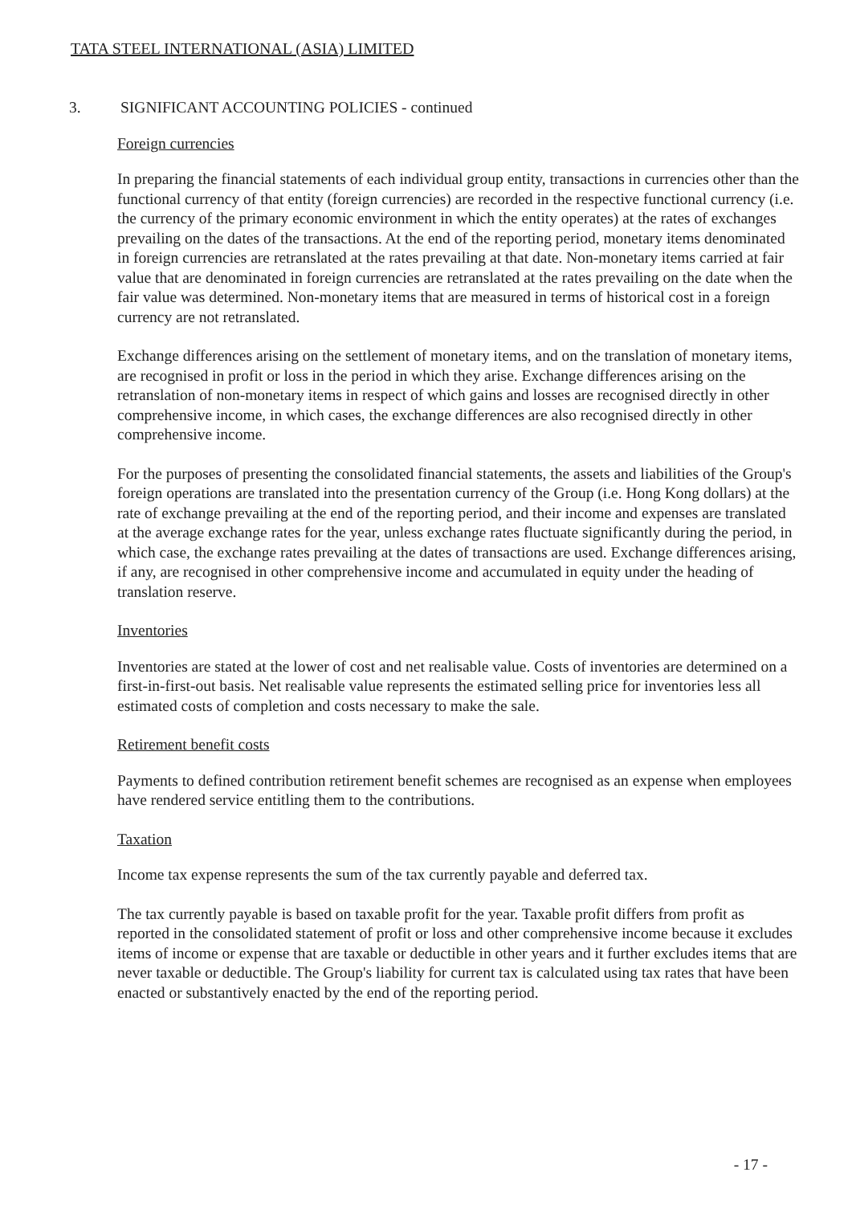TATA STEEL INTERNATIONAL (ASIA) LIMITED
3. SIGNIFICANT ACCOUNTING POLICIES - continued
Foreign currencies
In preparing the financial statements of each individual group entity, transactions in currencies other than the functional currency of that entity (foreign currencies) are recorded in the respective functional currency (i.e. the currency of the primary economic environment in which the entity operates) at the rates of exchanges prevailing on the dates of the transactions. At the end of the reporting period, monetary items denominated in foreign currencies are retranslated at the rates prevailing at that date. Non-monetary items carried at fair value that are denominated in foreign currencies are retranslated at the rates prevailing on the date when the fair value was determined. Non-monetary items that are measured in terms of historical cost in a foreign currency are not retranslated.
Exchange differences arising on the settlement of monetary items, and on the translation of monetary items, are recognised in profit or loss in the period in which they arise. Exchange differences arising on the retranslation of non-monetary items in respect of which gains and losses are recognised directly in other comprehensive income, in which cases, the exchange differences are also recognised directly in other comprehensive income.
For the purposes of presenting the consolidated financial statements, the assets and liabilities of the Group's foreign operations are translated into the presentation currency of the Group (i.e. Hong Kong dollars) at the rate of exchange prevailing at the end of the reporting period, and their income and expenses are translated at the average exchange rates for the year, unless exchange rates fluctuate significantly during the period, in which case, the exchange rates prevailing at the dates of transactions are used. Exchange differences arising, if any, are recognised in other comprehensive income and accumulated in equity under the heading of translation reserve.
Inventories
Inventories are stated at the lower of cost and net realisable value. Costs of inventories are determined on a first-in-first-out basis. Net realisable value represents the estimated selling price for inventories less all estimated costs of completion and costs necessary to make the sale.
Retirement benefit costs
Payments to defined contribution retirement benefit schemes are recognised as an expense when employees have rendered service entitling them to the contributions.
Taxation
Income tax expense represents the sum of the tax currently payable and deferred tax.
The tax currently payable is based on taxable profit for the year. Taxable profit differs from profit as reported in the consolidated statement of profit or loss and other comprehensive income because it excludes items of income or expense that are taxable or deductible in other years and it further excludes items that are never taxable or deductible. The Group's liability for current tax is calculated using tax rates that have been enacted or substantively enacted by the end of the reporting period.
- 17 -